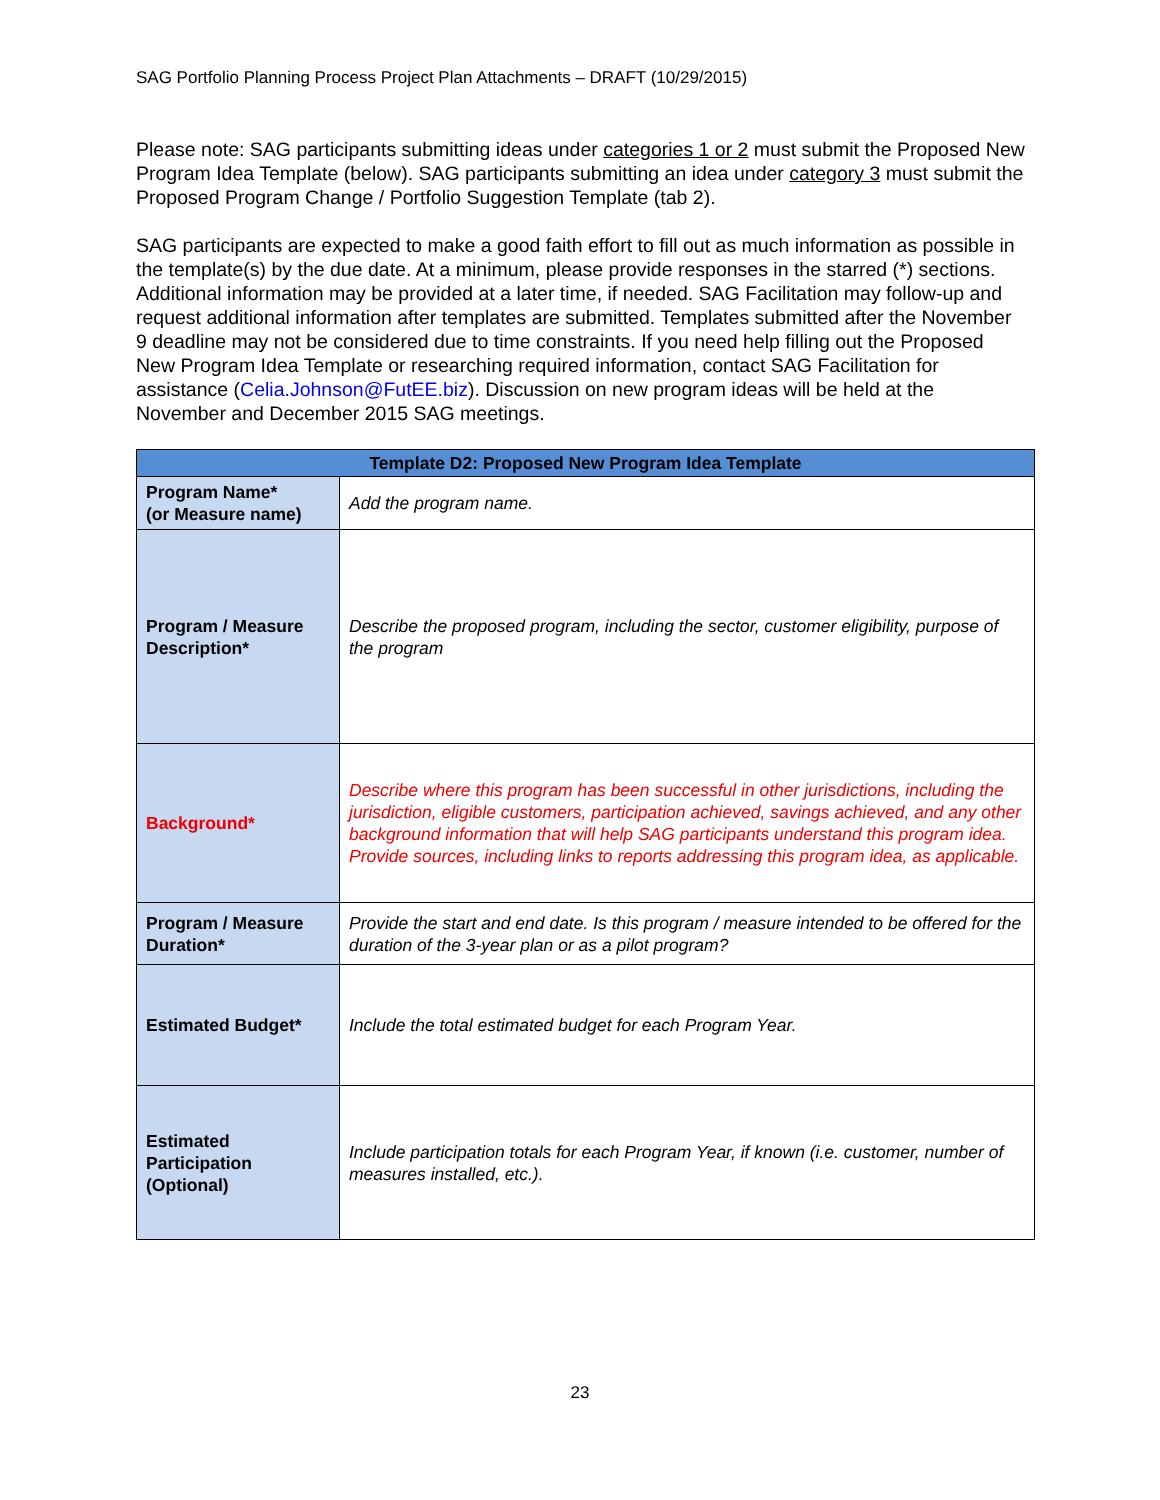SAG Portfolio Planning Process Project Plan Attachments – DRAFT (10/29/2015)
Please note: SAG participants submitting ideas under categories 1 or 2 must submit the Proposed New Program Idea Template (below). SAG participants submitting an idea under category 3 must submit the Proposed Program Change / Portfolio Suggestion Template (tab 2).
SAG participants are expected to make a good faith effort to fill out as much information as possible in the template(s) by the due date. At a minimum, please provide responses in the starred (*) sections. Additional information may be provided at a later time, if needed. SAG Facilitation may follow-up and request additional information after templates are submitted. Templates submitted after the November 9 deadline may not be considered due to time constraints. If you need help filling out the Proposed New Program Idea Template or researching required information, contact SAG Facilitation for assistance (Celia.Johnson@FutEE.biz). Discussion on new program ideas will be held at the November and December 2015 SAG meetings.
| Template D2: Proposed New Program Idea Template | |
| --- | --- |
| Program Name* (or Measure name) | Add the program name. |
| Program / Measure Description* | Describe the proposed program, including the sector, customer eligibility, purpose of the program |
| Background* | Describe where this program has been successful in other jurisdictions, including the jurisdiction, eligible customers, participation achieved, savings achieved, and any other background information that will help SAG participants understand this program idea. Provide sources, including links to reports addressing this program idea, as applicable. |
| Program / Measure Duration* | Provide the start and end date. Is this program / measure intended to be offered for the duration of the 3-year plan or as a pilot program? |
| Estimated Budget* | Include the total estimated budget for each Program Year. |
| Estimated Participation (Optional) | Include participation totals for each Program Year, if known (i.e. customer, number of measures installed, etc.). |
23